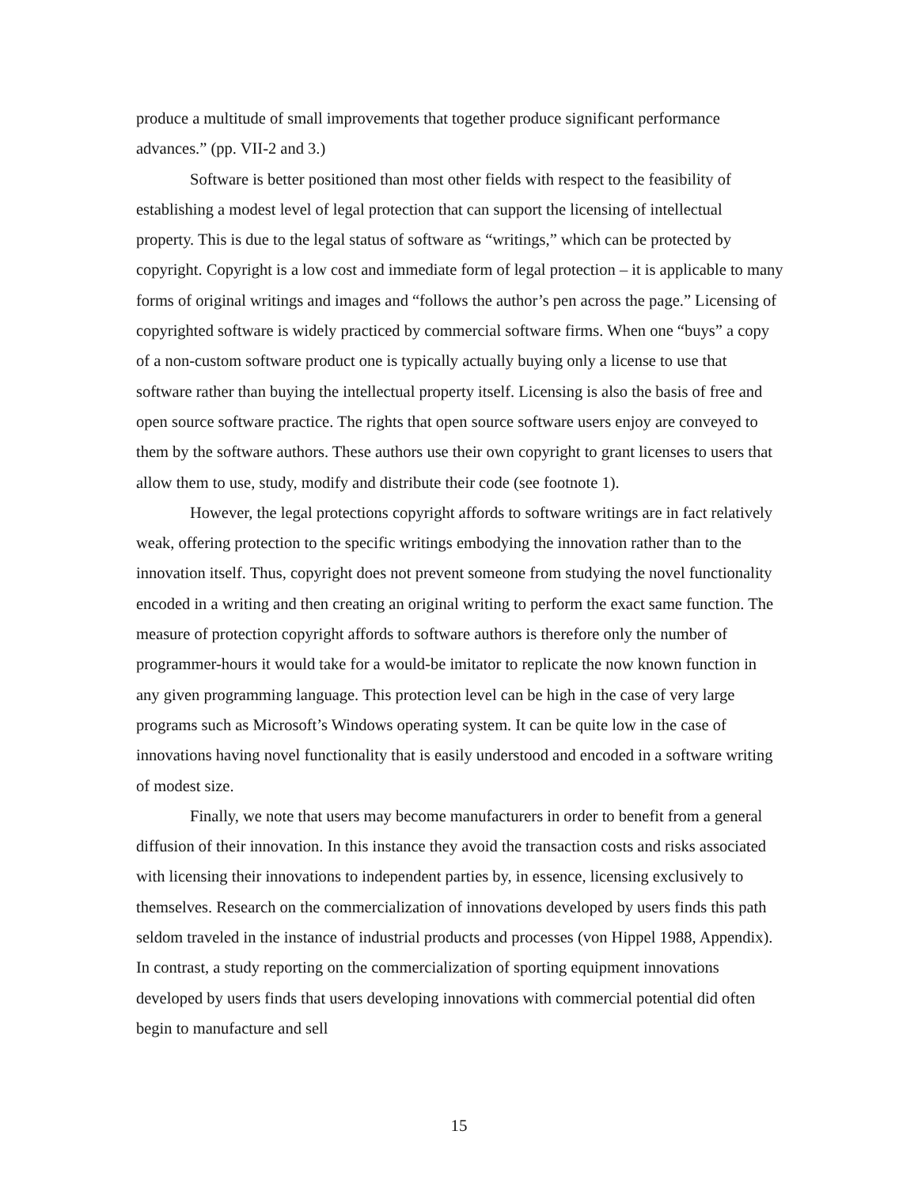produce a multitude of small improvements that together produce significant performance advances.” (pp. VII-2 and 3.)
Software is better positioned than most other fields with respect to the feasibility of establishing a modest level of legal protection that can support the licensing of intellectual property. This is due to the legal status of software as “writings,” which can be protected by copyright. Copyright is a low cost and immediate form of legal protection – it is applicable to many forms of original writings and images and “follows the author’s pen across the page.” Licensing of copyrighted software is widely practiced by commercial software firms. When one “buys” a copy of a non-custom software product one is typically actually buying only a license to use that software rather than buying the intellectual property itself. Licensing is also the basis of free and open source software practice. The rights that open source software users enjoy are conveyed to them by the software authors. These authors use their own copyright to grant licenses to users that allow them to use, study, modify and distribute their code (see footnote 1).
However, the legal protections copyright affords to software writings are in fact relatively weak, offering protection to the specific writings embodying the innovation rather than to the innovation itself. Thus, copyright does not prevent someone from studying the novel functionality encoded in a writing and then creating an original writing to perform the exact same function. The measure of protection copyright affords to software authors is therefore only the number of programmer-hours it would take for a would-be imitator to replicate the now known function in any given programming language. This protection level can be high in the case of very large programs such as Microsoft’s Windows operating system. It can be quite low in the case of innovations having novel functionality that is easily understood and encoded in a software writing of modest size.
Finally, we note that users may become manufacturers in order to benefit from a general diffusion of their innovation. In this instance they avoid the transaction costs and risks associated with licensing their innovations to independent parties by, in essence, licensing exclusively to themselves. Research on the commercialization of innovations developed by users finds this path seldom traveled in the instance of industrial products and processes (von Hippel 1988, Appendix). In contrast, a study reporting on the commercialization of sporting equipment innovations developed by users finds that users developing innovations with commercial potential did often begin to manufacture and sell
15